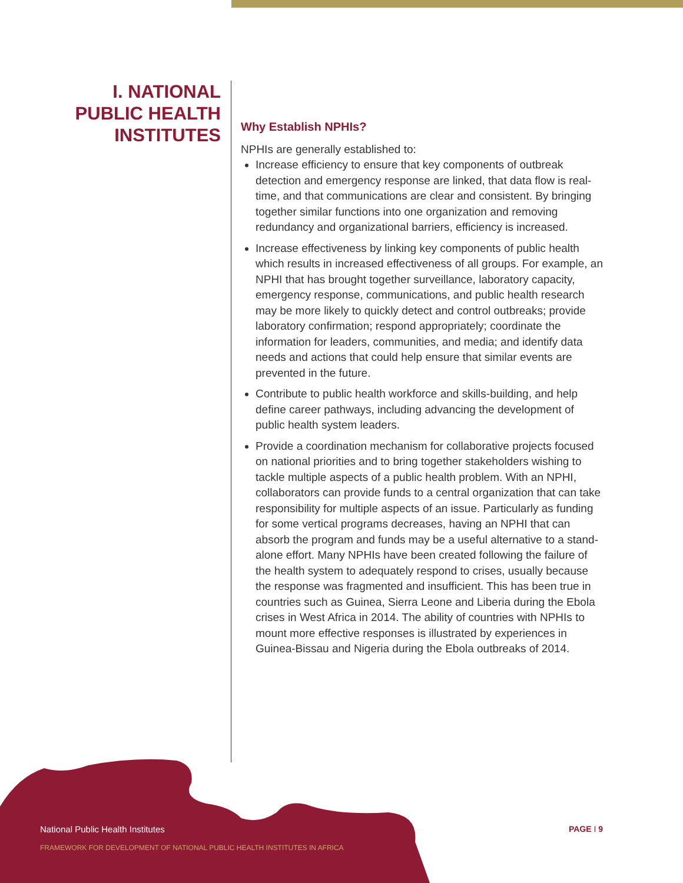I. NATIONAL
PUBLIC HEALTH
INSTITUTES
Why Establish NPHIs?
NPHIs are generally established to:
Increase efficiency to ensure that key components of outbreak detection and emergency response are linked, that data flow is real-time, and that communications are clear and consistent. By bringing together similar functions into one organization and removing redundancy and organizational barriers, efficiency is increased.
Increase effectiveness by linking key components of public health which results in increased effectiveness of all groups. For example, an NPHI that has brought together surveillance, laboratory capacity, emergency response, communications, and public health research may be more likely to quickly detect and control outbreaks; provide laboratory confirmation; respond appropriately; coordinate the information for leaders, communities, and media; and identify data needs and actions that could help ensure that similar events are prevented in the future.
Contribute to public health workforce and skills-building, and help define career pathways, including advancing the development of public health system leaders.
Provide a coordination mechanism for collaborative projects focused on national priorities and to bring together stakeholders wishing to tackle multiple aspects of a public health problem. With an NPHI, collaborators can provide funds to a central organization that can take responsibility for multiple aspects of an issue. Particularly as funding for some vertical programs decreases, having an NPHI that can absorb the program and funds may be a useful alternative to a stand-alone effort. Many NPHIs have been created following the failure of the health system to adequately respond to crises, usually because the response was fragmented and insufficient. This has been true in countries such as Guinea, Sierra Leone and Liberia during the Ebola crises in West Africa in 2014. The ability of countries with NPHIs to mount more effective responses is illustrated by experiences in Guinea-Bissau and Nigeria during the Ebola outbreaks of 2014.
National Public Health Institutes
FRAMEWORK FOR DEVELOPMENT OF NATIONAL PUBLIC HEALTH INSTITUTES IN AFRICA
PAGE I 9